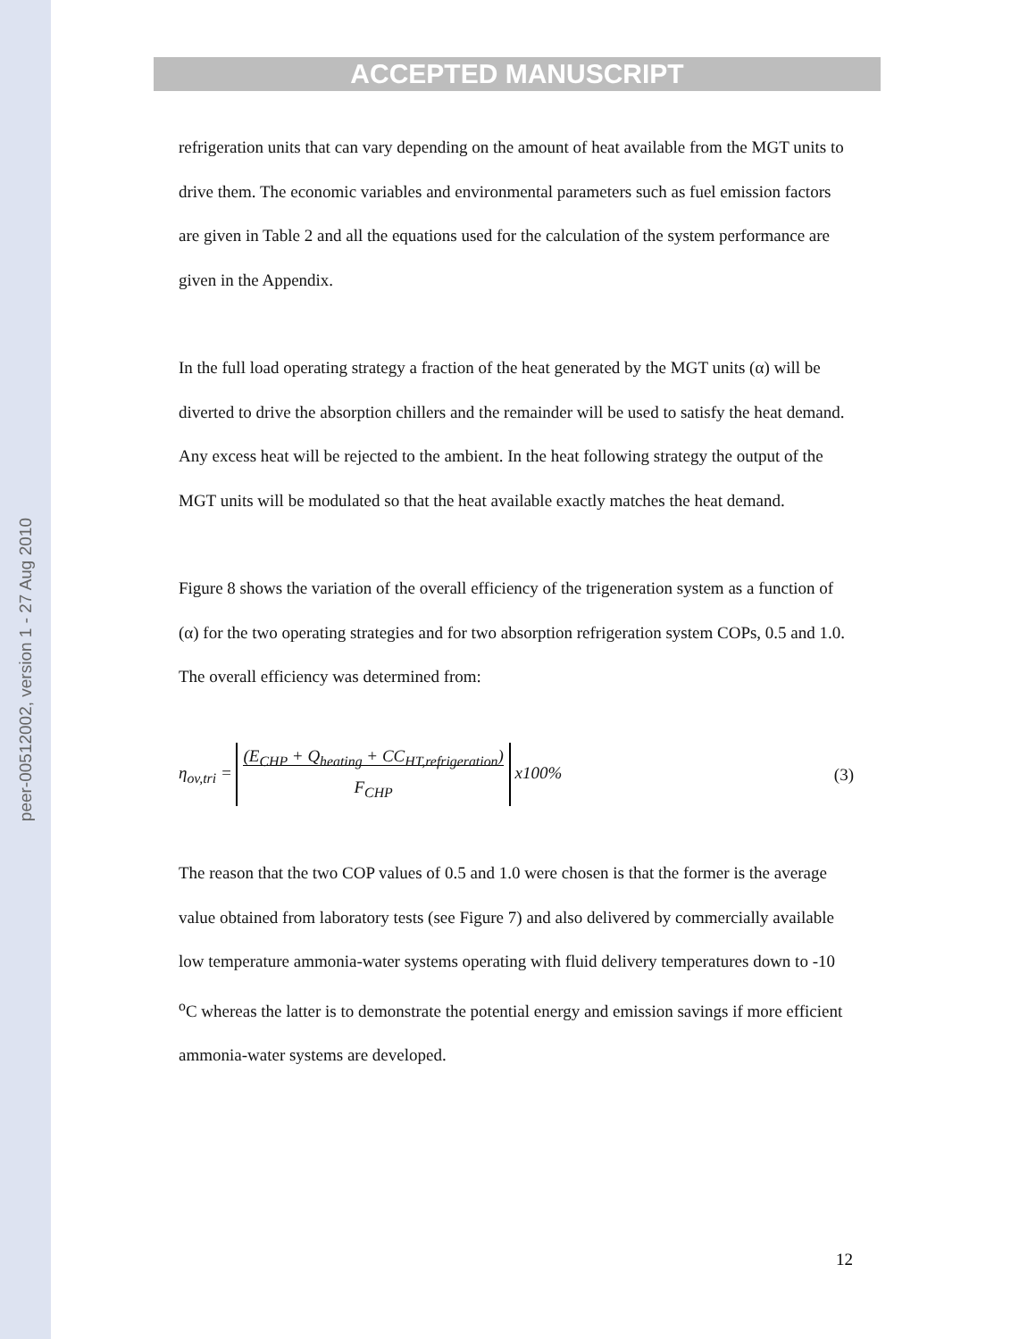peer-00512002, version 1 - 27 Aug 2010
ACCEPTED MANUSCRIPT
refrigeration units that can vary depending on the amount of heat available from the MGT units to drive them. The economic variables and environmental parameters such as fuel emission factors are given in Table 2 and all the equations used for the calculation of the system performance are given in the Appendix.
In the full load operating strategy a fraction of the heat generated by the MGT units (α) will be diverted to drive the absorption chillers and the remainder will be used to satisfy the heat demand. Any excess heat will be rejected to the ambient. In the heat following strategy the output of the MGT units will be modulated so that the heat available exactly matches the heat demand.
Figure 8 shows the variation of the overall efficiency of the trigeneration system as a function of (α) for the two operating strategies and for two absorption refrigeration system COPs, 0.5 and 1.0. The overall efficiency was determined from:
η<sub>ov,tri</sub> = (E<sub>CHP</sub> + Q<sub>heating</sub> + CC<sub>HT,refrigeration</sub>)
F<sub>CHP</sub> x100% (3)
The reason that the two COP values of 0.5 and 1.0 were chosen is that the former is the average value obtained from laboratory tests (see Figure 7) and also delivered by commercially available low temperature ammonia-water systems operating with fluid delivery temperatures down to -10 <sup>o</sup>C whereas the latter is to demonstrate the potential energy and emission savings if more efficient ammonia-water systems are developed.
12